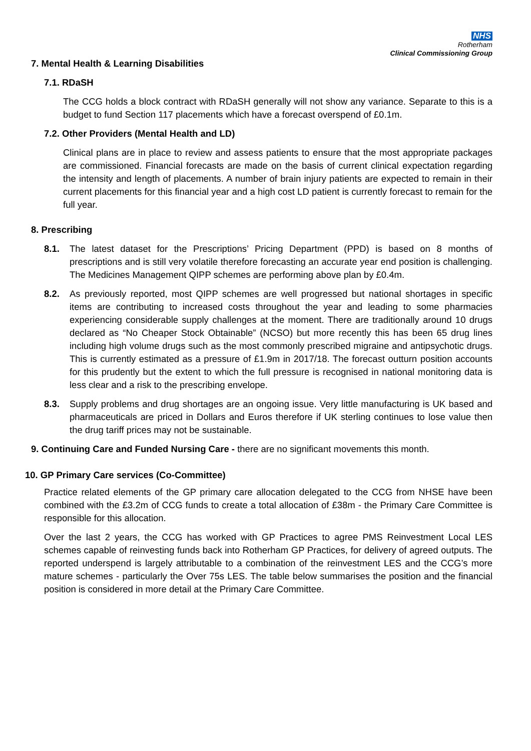NHS
Rotherham
Clinical Commissioning Group
7. Mental Health & Learning Disabilities
7.1. RDaSH
The CCG holds a block contract with RDaSH generally will not show any variance. Separate to this is a budget to fund Section 117 placements which have a forecast overspend of £0.1m.
7.2. Other Providers (Mental Health and LD)
Clinical plans are in place to review and assess patients to ensure that the most appropriate packages are commissioned. Financial forecasts are made on the basis of current clinical expectation regarding the intensity and length of placements. A number of brain injury patients are expected to remain in their current placements for this financial year and a high cost LD patient is currently forecast to remain for the full year.
8. Prescribing
8.1. The latest dataset for the Prescriptions’ Pricing Department (PPD) is based on 8 months of prescriptions and is still very volatile therefore forecasting an accurate year end position is challenging. The Medicines Management QIPP schemes are performing above plan by £0.4m.
8.2. As previously reported, most QIPP schemes are well progressed but national shortages in specific items are contributing to increased costs throughout the year and leading to some pharmacies experiencing considerable supply challenges at the moment. There are traditionally around 10 drugs declared as “No Cheaper Stock Obtainable” (NCSO) but more recently this has been 65 drug lines including high volume drugs such as the most commonly prescribed migraine and antipsychotic drugs. This is currently estimated as a pressure of £1.9m in 2017/18. The forecast outturn position accounts for this prudently but the extent to which the full pressure is recognised in national monitoring data is less clear and a risk to the prescribing envelope.
8.3. Supply problems and drug shortages are an ongoing issue. Very little manufacturing is UK based and pharmaceuticals are priced in Dollars and Euros therefore if UK sterling continues to lose value then the drug tariff prices may not be sustainable.
9. Continuing Care and Funded Nursing Care - there are no significant movements this month.
10. GP Primary Care services (Co-Committee)
Practice related elements of the GP primary care allocation delegated to the CCG from NHSE have been combined with the £3.2m of CCG funds to create a total allocation of £38m - the Primary Care Committee is responsible for this allocation.
Over the last 2 years, the CCG has worked with GP Practices to agree PMS Reinvestment Local LES schemes capable of reinvesting funds back into Rotherham GP Practices, for delivery of agreed outputs. The reported underspend is largely attributable to a combination of the reinvestment LES and the CCG’s more mature schemes - particularly the Over 75s LES. The table below summarises the position and the financial position is considered in more detail at the Primary Care Committee.